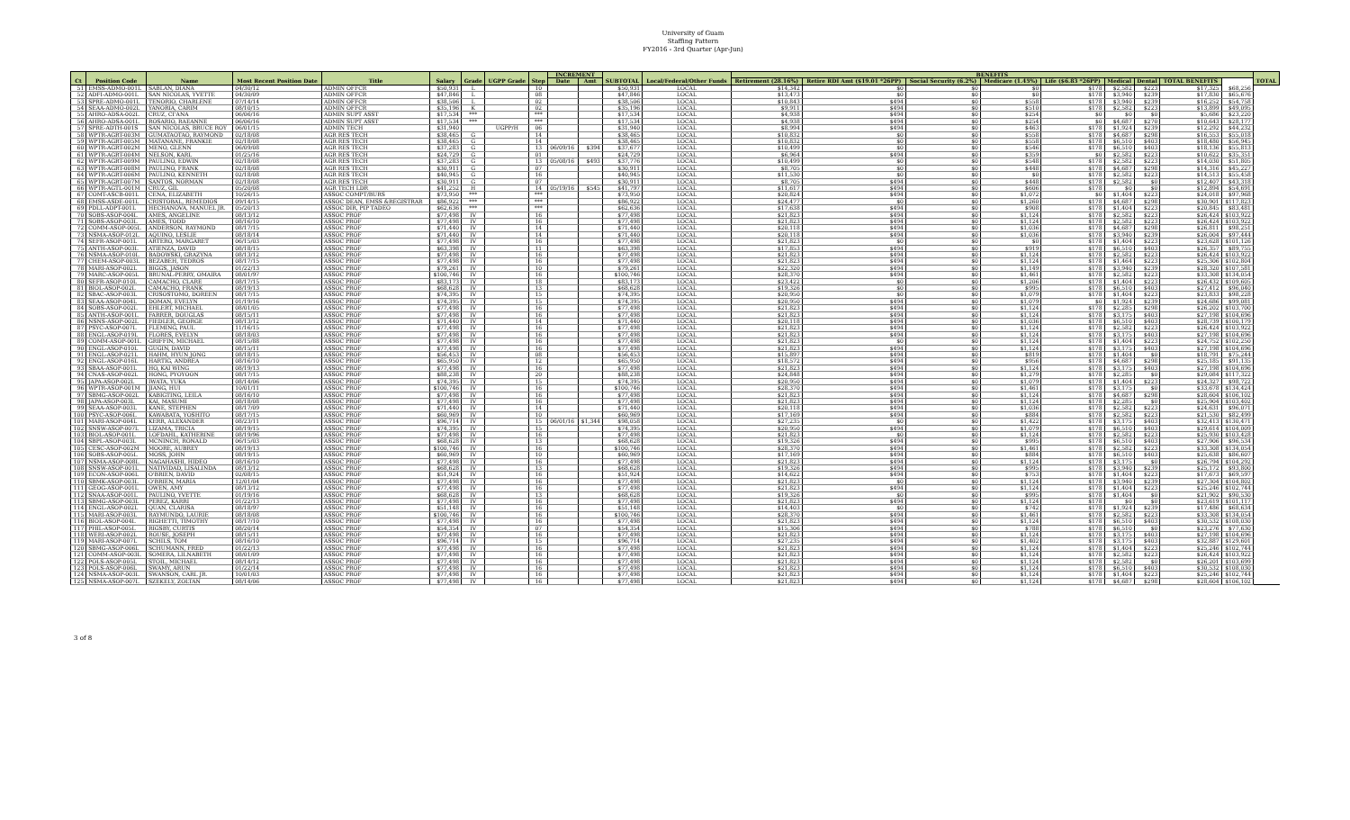University of Guam
Staffing Pattern
FY2016 - 3rd Quarter (Apr-Jun)
| Ct | Position Code | Name | Most Recent Position Date | Title | Salary | Grade | UGPP Grade | Step | INCREMENT | | SUBTOTAL | Local/Federal/Other Funds | BENEFITS | | | | | | | | | TOTAL |
| --- | --- | --- | --- | --- | --- | --- | --- | --- | --- | --- | --- | --- | --- | --- | --- | --- | --- | --- | --- | --- | --- | --- |
| | | | | | | | | | Date | Amt | | | Retirement (28.16%) | Retire RDI Amt ($19.01 *26PP) | Social Security (6.2%) | Medicare (1.45%) | Life ($6.83 *26PP) | Medical | Dental | TOTAL BENEFITS | | |
| 51 | EMSS-ADMO-001L | SABLAN, DIANA | 04/30/12 | ADMIN OFFCR | $50,931 | L | | 10 | | | $50,931 | LOCAL | $14,342 | $0 | $0 | $0 | $178 | $2,582 | $223 | $17,325 | $68,256 | |
| 52 | ADFI-ADMO-001L | SAN NICOLAS, YVETTE | 04/30/09 | ADMIN OFFCR | $47,846 | L | | 08 | | | $47,846 | LOCAL | $13,473 | $0 | $0 | $0 | $178 | $3,940 | $239 | $17,830 | $65,676 | |
| 53 | SPRE-ADMO-001L | TENORIO, CHARLENE | 07/14/14 | ADMIN OFFCR | $38,506 | L | | 02 | | | $38,506 | LOCAL | $10,843 | $494 | $0 | $558 | $178 | $3,940 | $239 | $16,252 | $54,758 | |
| 54 | SEAA-ADMO-002L | YANORIA, CARIM | 08/10/15 | ADMIN OFFCR | $35,196 | K | | 02 | | | $35,196 | LOCAL | $9,911 | $494 | $0 | $510 | $178 | $2,582 | $223 | $13,899 | $49,095 | |
| 55 | AHRO-ADSA-002L | CRUZ, CI'ANA | 06/06/16 | ADMIN SUPT ASST | $17,534 | *** | | *** | | | $17,534 | LOCAL | $4,938 | $494 | $0 | $254 | $0 | $0 | $0 | $5,686 | $23,220 | |
| 56 | AHRO-ADSA-001L | ROSARIO, RAEANNE | 06/06/16 | ADMIN SUPT ASST | $17,534 | *** | | *** | | | $17,534 | LOCAL | $4,938 | $494 | $0 | $254 | $0 | $4,687 | $270 | $10,643 | $28,177 | |
| 57 | SPRE-ADTH-001S | SAN NICOLAS, BRUCE ROY | 06/01/15 | ADMIN TECH | $31,940 | | UGPP/H | 06 | | | $31,940 | LOCAL | $8,994 | $494 | $0 | $463 | $178 | $1,924 | $239 | $12,292 | $44,232 | |
| 58 | WPTR-AGRT-003M | GUMATAOTAO, RAYMOND | 02/18/08 | AGR RES TECH | $38,465 | G | | 14 | | | $38,465 | LOCAL | $10,832 | $0 | $0 | $558 | $178 | $4,687 | $298 | $16,553 | $55,018 | |
| 59 | WPTR-AGRT-005M | MATANANE, FRANKIE | 02/18/08 | AGR RES TECH | $38,465 | G | | 14 | | | $38,465 | LOCAL | $10,832 | $0 | $0 | $558 | $178 | $6,510 | $403 | $18,480 | $56,945 | |
| 60 | WPTR-AGRT-002M | MENO, GLENN | 06/09/08 | AGR RES TECH | $37,283 | G | | 13 | 06/09/16 | $394 | $37,677 | LOCAL | $10,499 | $0 | $0 | $546 | $178 | $6,510 | $403 | $18,136 | $55,813 | |
| 61 | WPTR-AGRT-004M | NELSON, KARL | 01/25/16 | AGR RES TECH | $24,729 | G | | 01 | | | $24,729 | LOCAL | $6,964 | $494 | $0 | $359 | $0 | $2,582 | $223 | $10,622 | $35,351 | |
| 62 | WPTR-AGRT-009M | PAULINO, EDWIN | 02/18/08 | AGR RES TECH | $37,283 | G | | 13 | 05/08/16 | $493 | $37,776 | LOCAL | $10,499 | $0 | $0 | $548 | $178 | $2,582 | $223 | $14,030 | $51,805 | |
| 63 | WPTR-AGRT-008M | PAULINO, FRANK | 02/18/08 | AGR RES TECH | $30,911 | G | | 07 | | | $30,911 | LOCAL | $8,705 | $0 | $0 | $448 | $178 | $4,687 | $298 | $14,316 | $45,227 | |
| 64 | WPTR-AGRT-006M | PAULINO, KENNETH | 02/18/08 | AGR RES TECH | $40,945 | G | | 16 | | | $40,945 | LOCAL | $11,530 | $0 | $0 | $0 | $178 | $2,582 | $223 | $14,513 | $55,458 | |
| 65 | WPTR-AGRT-007M | SANTOS, NORMAN | 02/18/08 | AGR RES TECH | $30,911 | G | | 07 | | | $30,911 | LOCAL | $8,705 | $494 | $0 | $448 | $178 | $2,582 | $0 | $12,407 | $43,318 | |
| 66 | WPTR-AGTL-001M | CRUZ, GIL | 05/20/08 | AGR TECH LDR | $41,252 | H | | 14 | 05/19/16 | $545 | $41,797 | LOCAL | $11,617 | $494 | $0 | $606 | $178 | $0 | $0 | $12,894 | $54,691 | |
| 67 | COMT-ASCB-001L | CENA, ELIZABETH | 10/26/15 | ASSOC COMPT/BURS | $73,950 | *** | | *** | | | $73,950 | LOCAL | $20,824 | $494 | $0 | $1,072 | $0 | $1,404 | $223 | $24,018 | $97,968 | |
| 68 | EMSS-ASDE-001L | CRISTOBAL, REMEDIOS | 09/14/15 | ASSOC DEAN, EMSS &REGISTRAR | $86,922 | *** | | *** | | | $86,922 | LOCAL | $24,477 | $0 | $0 | $1,260 | $178 | $4,687 | $298 | $30,901 | $117,823 | |
| 69 | PDLL-ADPT-001L | HECHANOVA, MANUEL JR. | 05/20/13 | ASSOC DIR, PIP TADEO | $62,636 | *** | | *** | | | $62,636 | LOCAL | $17,638 | $494 | $0 | $908 | $178 | $1,404 | $223 | $20,845 | $83,481 | |
| 70 | SOBS-ASOP-004L | AMES, ANGELINE | 08/13/12 | ASSOC PROF | $77,498 | IV | | 16 | | | $77,498 | LOCAL | $21,823 | $494 | $0 | $1,124 | $178 | $2,582 | $223 | $26,424 | $103,922 | |
| 71 | SOBS-ASOP-003L | AMES, TODD | 08/16/10 | ASSOC PROF | $77,498 | IV | | 16 | | | $77,498 | LOCAL | $21,823 | $494 | $0 | $1,124 | $178 | $2,582 | $223 | $26,424 | $103,922 | |
| 72 | COMM-ASOP-005L | ANDERSON, RAYMOND | 08/17/15 | ASSOC PROF | $71,440 | IV | | 14 | | | $71,440 | LOCAL | $20,118 | $494 | $0 | $1,036 | $178 | $4,687 | $298 | $26,811 | $98,251 | |
| 73 | NSMA-ASOP-012L | AQUINO, LESLIE | 08/18/14 | ASSOC PROF | $71,440 | IV | | 14 | | | $71,440 | LOCAL | $20,118 | $494 | $0 | $1,036 | $178 | $3,940 | $239 | $26,004 | $97,444 | |
| 74 | SEFR-ASOP-001L | ARTERO, MARGARET | 06/15/03 | ASSOC PROF | $77,498 | IV | | 16 | | | $77,498 | LOCAL | $21,823 | $0 | $0 | $0 | $178 | $1,404 | $223 | $23,628 | $101,126 | |
| 75 | ANTH-ASOP-003L | ATIENZA, DAVID | 08/18/15 | ASSOC PROF | $63,398 | IV | | 11 | | | $63,398 | LOCAL | $17,853 | $494 | $0 | $919 | $178 | $6,510 | $403 | $26,357 | $89,755 | |
| 76 | NSMA-ASOP-010L | BADOWSKI, GRAZYNA | 08/13/12 | ASSOC PROF | $77,498 | IV | | 16 | | | $77,498 | LOCAL | $21,823 | $494 | $0 | $1,124 | $178 | $2,582 | $223 | $26,424 | $103,922 | |
| 77 | CHEM-ASOP-003L | BEZABEH, TEDROS | 08/17/15 | ASSOC PROF | $77,498 | IV | | 16 | | | $77,498 | LOCAL | $21,823 | $494 | $0 | $1,124 | $178 | $1,464 | $223 | $25,306 | $102,804 | |
| 78 | MARI-ASOP-002L | BIGGS, JASON | 01/22/13 | ASSOC PROF | $79,261 | IV | | 10 | | | $79,261 | LOCAL | $22,320 | $494 | $0 | $1,149 | $178 | $3,940 | $239 | $28,320 | $107,581 | |
| 79 | MARC-ASOP-005L | BRUNAL-PERRY, OMAIRA | 08/01/97 | ASSOC PROF | $100,746 | IV | | 16 | | | $100,746 | LOCAL | $28,370 | $494 | $0 | $1,461 | $178 | $2,582 | $223 | $33,308 | $134,054 | |
| 80 | SEFR-ASOP-010L | CAMACHO, CLARE | 08/17/15 | ASSOC PROF | $83,173 | IV | | 18 | | | $83,173 | LOCAL | $23,422 | $0 | $0 | $1,206 | $178 | $1,404 | $223 | $26,432 | $109,605 | |
| 81 | BIOL-ASOP-002L | CAMACHO, FRANK | 08/19/13 | ASSOC PROF | $68,628 | IV | | 13 | | | $68,628 | LOCAL | $19,326 | $0 | $0 | $995 | $178 | $6,510 | $403 | $27,412 | $96,040 | |
| 82 | SBAC-ASOP-003L | CRISOSTOMO, DOREEN | 08/17/15 | ASSOC PROF | $74,395 | IV | | 15 | | | $74,395 | LOCAL | $20,950 | $0 | $0 | $1,079 | $178 | $1,404 | $223 | $23,833 | $98,228 | |
| 83 | SEAA-ASOP-004L | DOMAN, EVELYN | 01/19/16 | ASSOC PROF | $74,395 | IV | | 15 | | | $74,395 | LOCAL | $20,950 | $494 | $0 | $1,079 | $0 | $1,924 | $239 | $24,686 | $99,081 | |
| 84 | SOBS-ASOP-002L | EHLERT, MICHAEL | 08/01/05 | ASSOC PROF | $77,498 | IV | | 16 | | | $77,498 | LOCAL | $21,823 | $494 | $0 | $1,124 | $178 | $2,285 | $298 | $26,202 | $103,700 | |
| 85 | ANTH-ASOP-001L | FARRER, DOUGLAS | 08/15/11 | ASSOC PROF | $77,498 | IV | | 16 | | | $77,498 | LOCAL | $21,823 | $494 | $0 | $1,124 | $178 | $3,175 | $403 | $27,198 | $104,696 | |
| 86 | NSNS-ASOP-002L | FIEDLER, GEORGE | 08/13/12 | ASSOC PROF | $71,440 | IV | | 14 | | | $71,440 | LOCAL | $20,118 | $494 | $0 | $1,036 | $178 | $6,510 | $403 | $28,739 | $100,179 | |
| 87 | PSYC-ASOP-007L | FLEMING, PAUL | 11/16/15 | ASSOC PROF | $77,498 | IV | | 16 | | | $77,498 | LOCAL | $21,823 | $494 | $0 | $1,124 | $178 | $2,582 | $223 | $26,424 | $103,922 | |
| 88 | ENGL-ASOP-019L | FLORES, EVELYN | 08/18/03 | ASSOC PROF | $77,498 | IV | | 16 | | | $77,498 | LOCAL | $21,823 | $494 | $0 | $1,124 | $178 | $3,175 | $403 | $27,198 | $104,696 | |
| 89 | COMM-ASOP-001L | GRIFFIN, MICHAEL | 08/15/88 | ASSOC PROF | $77,498 | IV | | 16 | | | $77,498 | LOCAL | $21,823 | $0 | $0 | $1,124 | $178 | $1,404 | $223 | $24,752 | $102,250 | |
| 90 | ENGL-ASOP-010L | GUGIN, DAVID | 08/15/11 | ASSOC PROF | $77,498 | IV | | 16 | | | $77,498 | LOCAL | $21,823 | $494 | $0 | $1,124 | $178 | $3,175 | $403 | $27,198 | $104,696 | |
| 91 | ENGL-ASOP-021L | HAHM, HYUN JONG | 08/18/15 | ASSOC PROF | $56,453 | IV | | 08 | | | $56,453 | LOCAL | $15,897 | $494 | $0 | $819 | $178 | $1,404 | $0 | $18,791 | $75,244 | |
| 92 | ENGL-ASOP-016L | HARTIG, ANDREA | 08/16/10 | ASSOC PROF | $65,950 | IV | | 12 | | | $65,950 | LOCAL | $18,572 | $494 | $0 | $956 | $178 | $4,687 | $298 | $25,185 | $91,135 | |
| 93 | SBAA-ASOP-001L | HO, KAI WING | 08/19/13 | ASSOC PROF | $77,498 | IV | | 16 | | | $77,498 | LOCAL | $21,823 | $494 | $0 | $1,124 | $178 | $3,175 | $403 | $27,198 | $104,696 | |
| 94 | CNAS-ASOP-002L | HONG, PYOYOON | 08/17/15 | ASSOC PROF | $88,238 | IV | | 20 | | | $88,238 | LOCAL | $24,848 | $494 | $0 | $1,279 | $178 | $2,285 | $0 | $29,084 | $117,322 | |
| 95 | JAPA-ASOP-002L | IWATA, YUKA | 08/14/06 | ASSOC PROF | $74,395 | IV | | 15 | | | $74,395 | LOCAL | $20,950 | $494 | $0 | $1,079 | $178 | $1,404 | $223 | $24,327 | $98,722 | |
| 96 | WPTR-ASOP-001M | JIANG, HUI | 10/01/11 | ASSOC PROF | $100,746 | IV | | 16 | | | $100,746 | LOCAL | $28,370 | $494 | $0 | $1,461 | $178 | $3,175 | $0 | $33,678 | $134,424 | |
| 97 | SBMG-ASOP-002L | KABIGTING, LEILA | 08/16/10 | ASSOC PROF | $77,498 | IV | | 16 | | | $77,498 | LOCAL | $21,823 | $494 | $0 | $1,124 | $178 | $4,687 | $298 | $28,604 | $106,102 | |
| 98 | JAPA-ASOP-003L | KAI, MASUMI | 08/18/08 | ASSOC PROF | $77,498 | IV | | 16 | | | $77,498 | LOCAL | $21,823 | $494 | $0 | $1,124 | $178 | $2,285 | $0 | $25,904 | $103,402 | |
| 99 | SEAA-ASOP-003L | KANE, STEPHEN | 08/17/09 | ASSOC PROF | $71,440 | IV | | 14 | | | $71,440 | LOCAL | $20,118 | $494 | $0 | $1,036 | $178 | $2,582 | $223 | $24,631 | $96,071 | |
| 100 | PSYC-ASOP-006L | KAWABATA, YOSHITO | 08/17/15 | ASSOC PROF | $60,969 | IV | | 10 | | | $60,969 | LOCAL | $17,169 | $494 | $0 | $884 | $178 | $2,582 | $223 | $21,530 | $82,499 | |
| 101 | MARI-ASOP-004L | KERR, ALEXANDER | 08/23/11 | ASSOC PROF | $96,714 | IV | | 15 | 06/01/16 | $1,344 | $98,058 | LOCAL | $27,235 | $0 | $0 | $1,422 | $178 | $3,175 | $403 | $32,413 | $130,471 | |
| 102 | SNSW-ASOP-007L | LIZAMA, TRICIA | 08/19/15 | ASSOC PROF | $74,395 | IV | | 15 | | | $74,395 | LOCAL | $20,950 | $494 | $0 | $1,079 | $178 | $6,510 | $403 | $29,614 | $104,009 | |
| 103 | BIOL-ASOP-001L | LOFDAHL, KATHERINE | 08/19/96 | ASSOC PROF | $77,498 | IV | | 16 | | | $77,498 | LOCAL | $21,823 | $0 | $0 | $1,124 | $178 | $2,582 | $223 | $25,930 | $103,428 | |
| 104 | SBPL-ASOP-003L | MCNINCH, RONALD | 06/15/03 | ASSOC PROF | $68,628 | IV | | 13 | | | $68,628 | LOCAL | $19,326 | $494 | $0 | $995 | $178 | $6,510 | $403 | $27,906 | $96,534 | |
| 105 | CESC-ASOP-002M | MOORE, AUBREY | 08/19/13 | ASSOC PROF | $100,746 | IV | | 16 | | | $100,746 | LOCAL | $28,370 | $494 | $0 | $1,461 | $178 | $2,582 | $223 | $33,308 | $134,054 | |
| 106 | SOBS-ASOP-005L | MOSS, JOHN | 08/19/15 | ASSOC PROF | $60,969 | IV | | 10 | | | $60,969 | LOCAL | $17,169 | $494 | $0 | $884 | $178 | $6,510 | $403 | $25,638 | $86,607 | |
| 107 | NSMA-ASOP-008L | NAGAHASHI, HIDEO | 08/16/10 | ASSOC PROF | $77,498 | IV | | 16 | | | $77,498 | LOCAL | $21,823 | $494 | $0 | $1,124 | $178 | $3,175 | $0 | $26,794 | $104,292 | |
| 108 | SNSW-ASOP-001L | NATIVIDAD, LISALINDA | 08/13/12 | ASSOC PROF | $68,628 | IV | | 13 | | | $68,628 | LOCAL | $19,326 | $494 | $0 | $995 | $178 | $3,940 | $239 | $25,172 | $93,800 | |
| 109 | ECON-ASOP-006L | O'BRIEN, DAVID | 02/08/15 | ASSOC PROF | $51,924 | IV | | 16 | | | $51,924 | LOCAL | $14,622 | $494 | $0 | $753 | $178 | $1,404 | $223 | $17,673 | $69,597 | |
| 110 | SBMK-ASOP-003L | O'BRIEN, MARIA | 12/01/04 | ASSOC PROF | $77,498 | IV | | 16 | | | $77,498 | LOCAL | $21,823 | $0 | $0 | $1,124 | $178 | $3,940 | $239 | $27,304 | $104,802 | |
| 111 | GEOG-ASOP-001L | OWEN, AMY | 08/13/12 | ASSOC PROF | $77,498 | IV | | 16 | | | $77,498 | LOCAL | $21,823 | $494 | $0 | $1,124 | $178 | $1,404 | $223 | $25,246 | $102,744 | |
| 112 | SNAA-ASOP-001L | PAULINO, YVETTE | 01/19/16 | ASSOC PROF | $68,628 | IV | | 13 | | | $68,628 | LOCAL | $19,326 | $0 | $0 | $995 | $178 | $1,404 | $0 | $21,902 | $90,530 | |
| 113 | SBMG-ASOP-003L | PEREZ, KARRI | 01/22/13 | ASSOC PROF | $77,498 | IV | | 16 | | | $77,498 | LOCAL | $21,823 | $494 | $0 | $1,124 | $178 | $0 | $0 | $23,619 | $101,117 | |
| 114 | ENGL-ASOP-002L | QUAN, CLARISA | 08/18/97 | ASSOC PROF | $51,148 | IV | | 16 | | | $51,148 | LOCAL | $14,403 | $0 | $0 | $742 | $178 | $1,924 | $239 | $17,486 | $68,634 | |
| 115 | MARI-ASOP-003L | RAYMUNDO, LAURIE | 08/18/08 | ASSOC PROF | $100,746 | IV | | 16 | | | $100,746 | LOCAL | $28,370 | $494 | $0 | $1,461 | $178 | $2,582 | $223 | $33,308 | $134,054 | |
| 116 | BIOL-ASOP-004L | RIGHETTI, TIMOTHY | 08/17/10 | ASSOC PROF | $77,498 | IV | | 16 | | | $77,498 | LOCAL | $21,823 | $494 | $0 | $1,124 | $178 | $6,510 | $403 | $30,532 | $108,030 | |
| 117 | PHIL-ASOP-005L | RIGSBY, CURTIS | 08/20/14 | ASSOC PROF | $54,354 | IV | | 07 | | | $54,354 | LOCAL | $15,306 | $494 | $0 | $788 | $178 | $6,510 | $0 | $23,276 | $77,630 | |
| 118 | WERI-ASOP-002L | ROUSE, JOSEPH | 08/15/11 | ASSOC PROF | $77,498 | IV | | 16 | | | $77,498 | LOCAL | $21,823 | $494 | $0 | $1,124 | $178 | $3,175 | $403 | $27,198 | $104,696 | |
| 119 | MARI-ASOP-007L | SCHILS, TOM | 08/16/10 | ASSOC PROF | $96,714 | IV | | 15 | | | $96,714 | LOCAL | $27,235 | $494 | $0 | $1,402 | $178 | $3,175 | $403 | $32,887 | $129,601 | |
| 120 | SBMG-ASOP-006L | SCHUMANN, FRED | 01/22/13 | ASSOC PROF | $77,498 | IV | | 16 | | | $77,498 | LOCAL | $21,823 | $494 | $0 | $1,124 | $178 | $1,404 | $223 | $25,246 | $102,744 | |
| 121 | COMM-ASOP-003L | SOMERA, LILNABETH | 08/01/09 | ASSOC PROF | $77,498 | IV | | 16 | | | $77,498 | LOCAL | $21,823 | $494 | $0 | $1,124 | $178 | $2,582 | $223 | $26,424 | $103,922 | |
| 122 | POLS-ASOP-005L | STOIL, MICHAEL | 08/14/12 | ASSOC PROF | $77,498 | IV | | 16 | | | $77,498 | LOCAL | $21,823 | $494 | $0 | $1,124 | $178 | $2,582 | $0 | $26,201 | $103,699 | |
| 123 | POLS-ASOP-006L | SWAMY, ARUN | 01/22/14 | ASSOC PROF | $77,498 | IV | | 16 | | | $77,498 | LOCAL | $21,823 | $494 | $0 | $1,124 | $178 | $6,510 | $403 | $30,532 | $108,030 | |
| 124 | NSMA-ASOP-003L | SWANSON, CARL JR. | 10/01/03 | ASSOC PROF | $77,498 | IV | | 16 | | | $77,498 | LOCAL | $21,823 | $494 | $0 | $1,124 | $178 | $1,404 | $223 | $25,246 | $102,744 | |
| 125 | NSMA-ASOP-007L | SZEKELY, ZOLTAN | 08/14/06 | ASSOC PROF | $77,498 | IV | | 16 | | | $77,498 | LOCAL | $21,823 | $494 | $0 | $1,124 | $178 | $4,687 | $298 | $28,604 | $106,102 | |
3 of 8